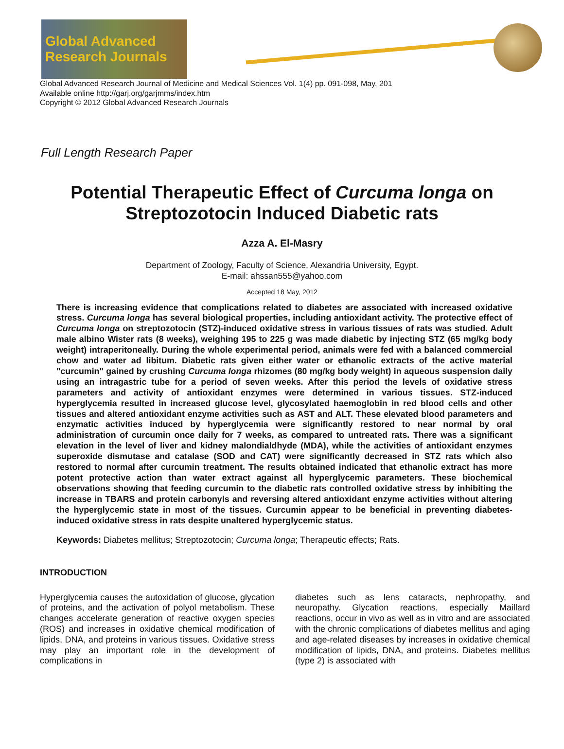Global Advanced
Research Journals
Global Advanced Research Journal of Medicine and Medical Sciences Vol. 1(4) pp. 091-098, May, 201
Available online http://garj.org/garjmms/index.htm
Copyright © 2012 Global Advanced Research Journals
Full Length Research Paper
Potential Therapeutic Effect of Curcuma longa on
Streptozotocin Induced Diabetic rats
Azza A. El-Masry
Department of Zoology, Faculty of Science, Alexandria University, Egypt.
E-mail: ahssan555@yahoo.com
Accepted 18 May, 2012
There is increasing evidence that complications related to diabetes are associated with increased oxidative stress. Curcuma longa has several biological properties, including antioxidant activity. The protective effect of Curcuma longa on streptozotocin (STZ)-induced oxidative stress in various tissues of rats was studied. Adult male albino Wister rats (8 weeks), weighing 195 to 225 g was made diabetic by injecting STZ (65 mg/kg body weight) intraperitoneally. During the whole experimental period, animals were fed with a balanced commercial chow and water ad libitum. Diabetic rats given either water or ethanolic extracts of the active material "curcumin" gained by crushing Curcuma longa rhizomes (80 mg/kg body weight) in aqueous suspension daily using an intragastric tube for a period of seven weeks. After this period the levels of oxidative stress parameters and activity of antioxidant enzymes were determined in various tissues. STZ-induced hyperglycemia resulted in increased glucose level, glycosylated haemoglobin in red blood cells and other tissues and altered antioxidant enzyme activities such as AST and ALT. These elevated blood parameters and enzymatic activities induced by hyperglycemia were significantly restored to near normal by oral administration of curcumin once daily for 7 weeks, as compared to untreated rats. There was a significant elevation in the level of liver and kidney malondialdhyde (MDA), while the activities of antioxidant enzymes superoxide dismutase and catalase (SOD and CAT) were significantly decreased in STZ rats which also restored to normal after curcumin treatment. The results obtained indicated that ethanolic extract has more potent protective action than water extract against all hyperglycemic parameters. These biochemical observations showing that feeding curcumin to the diabetic rats controlled oxidative stress by inhibiting the increase in TBARS and protein carbonyls and reversing altered antioxidant enzyme activities without altering the hyperglycemic state in most of the tissues. Curcumin appear to be beneficial in preventing diabetes-induced oxidative stress in rats despite unaltered hyperglycemic status.
Keywords: Diabetes mellitus; Streptozotocin; Curcuma longa; Therapeutic effects; Rats.
INTRODUCTION
Hyperglycemia causes the autoxidation of glucose, glycation of proteins, and the activation of polyol metabolism. These changes accelerate generation of reactive oxygen species (ROS) and increases in oxidative chemical modification of lipids, DNA, and proteins in various tissues. Oxidative stress may play an important role in the development of complications in
diabetes such as lens cataracts, nephropathy, and neuropathy. Glycation reactions, especially Maillard reactions, occur in vivo as well as in vitro and are associated with the chronic complications of diabetes mellitus and aging and age-related diseases by increases in oxidative chemical modification of lipids, DNA, and proteins. Diabetes mellitus (type 2) is associated with